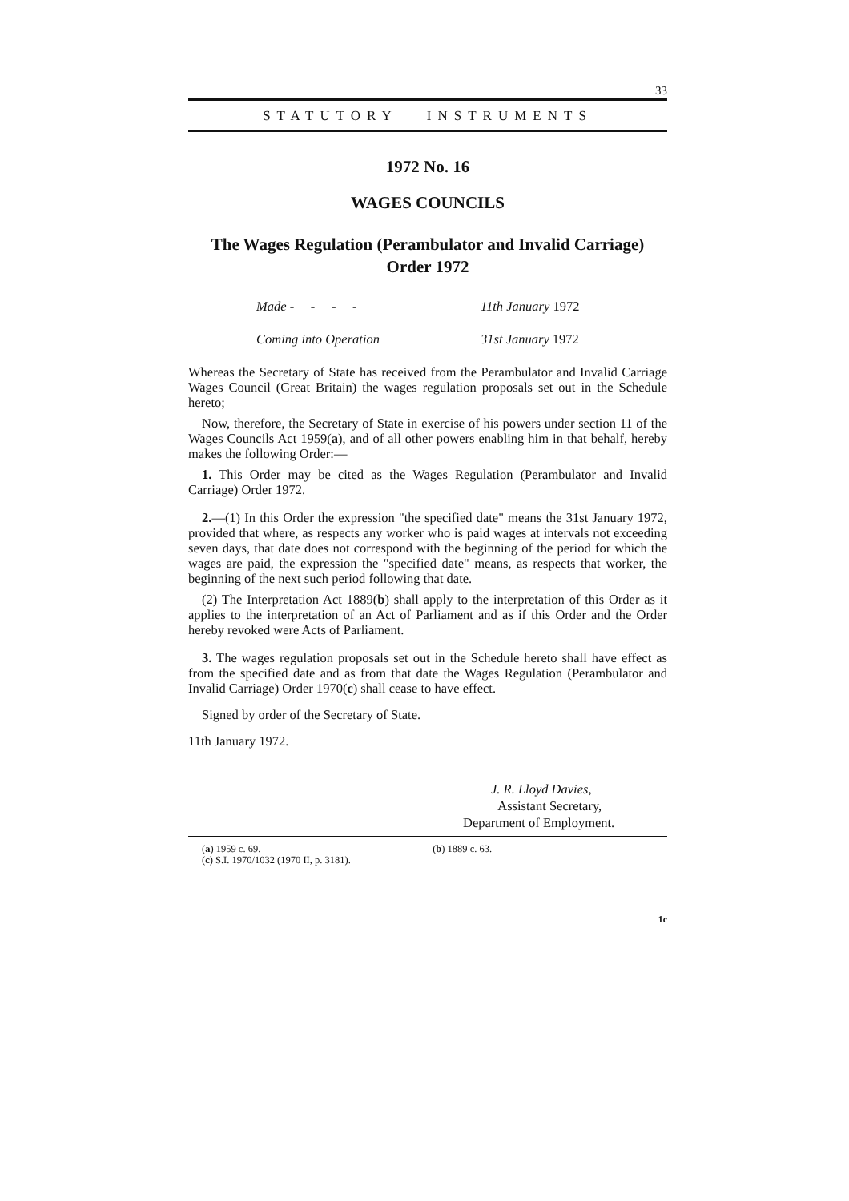33
STATUTORY INSTRUMENTS
1972 No. 16
WAGES COUNCILS
The Wages Regulation (Perambulator and Invalid Carriage)
Order 1972
| Made - - - - | 11th January 1972 |
| Coming into Operation | 31st January 1972 |
Whereas the Secretary of State has received from the Perambulator and Invalid Carriage Wages Council (Great Britain) the wages regulation proposals set out in the Schedule hereto;
Now, therefore, the Secretary of State in exercise of his powers under section 11 of the Wages Councils Act 1959(a), and of all other powers enabling him in that behalf, hereby makes the following Order:—
1. This Order may be cited as the Wages Regulation (Perambulator and Invalid Carriage) Order 1972.
2.—(1) In this Order the expression "the specified date" means the 31st January 1972, provided that where, as respects any worker who is paid wages at intervals not exceeding seven days, that date does not correspond with the beginning of the period for which the wages are paid, the expression the "specified date" means, as respects that worker, the beginning of the next such period following that date.
(2) The Interpretation Act 1889(b) shall apply to the interpretation of this Order as it applies to the interpretation of an Act of Parliament and as if this Order and the Order hereby revoked were Acts of Parliament.
3. The wages regulation proposals set out in the Schedule hereto shall have effect as from the specified date and as from that date the Wages Regulation (Perambulator and Invalid Carriage) Order 1970(c) shall cease to have effect.
Signed by order of the Secretary of State.
11th January 1972.
J. R. Lloyd Davies,
Assistant Secretary,
Department of Employment.
(a) 1959 c. 69. (b) 1889 c. 63.
(c) S.I. 1970/1032 (1970 II, p. 3181).
1c